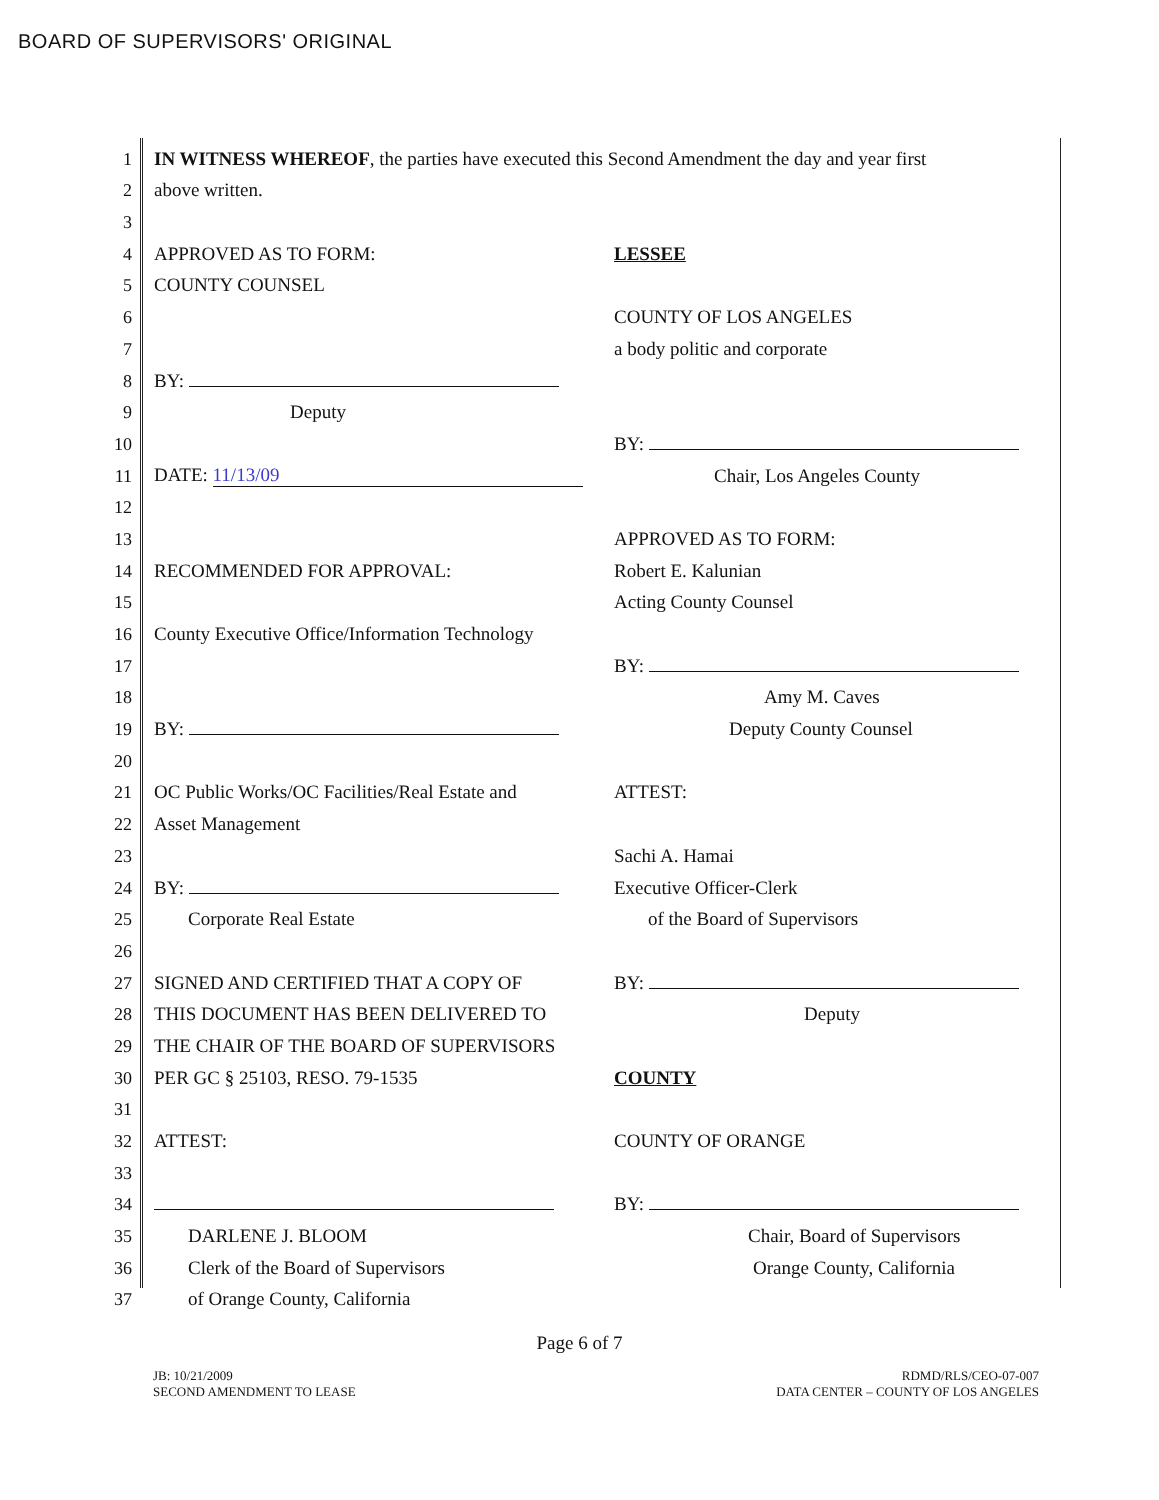BOARD OF SUPERVISORS' ORIGINAL
1 IN WITNESS WHEREOF, the parties have executed this Second Amendment the day and year first
2 above written.
3
4 APPROVED AS TO FORM: LESSEE
5 COUNTY COUNSEL
6 COUNTY OF LOS ANGELES
7 a body politic and corporate
8 BY:
9 Deputy
10 BY:
11 DATE: 11/13/09 Chair, Los Angeles County
12
13 APPROVED AS TO FORM:
14 RECOMMENDED FOR APPROVAL: Robert E. Kalunian
15 Acting County Counsel
16 County Executive Office/Information Technology
17 BY:
18 Amy M. Caves
19 BY: Deputy County Counsel
20
21 OC Public Works/OC Facilities/Real Estate and ATTEST:
22 Asset Management
23 Sachi A. Hamai
24 BY: Executive Officer-Clerk
25 Corporate Real Estate of the Board of Supervisors
26
27 SIGNED AND CERTIFIED THAT A COPY OF BY:
28 THIS DOCUMENT HAS BEEN DELIVERED TO Deputy
29 THE CHAIR OF THE BOARD OF SUPERVISORS
30 PER GC § 25103, RESO. 79-1535 COUNTY
31
32 ATTEST: COUNTY OF ORANGE
33
34 BY:
35 DARLENE J. BLOOM Chair, Board of Supervisors
36 Clerk of the Board of Supervisors Orange County, California
37 of Orange County, California
Page 6 of 7
JB: 10/21/2009
SECOND AMENDMENT TO LEASE
RDMD/RLS/CEO-07-007
DATA CENTER – COUNTY OF LOS ANGELES